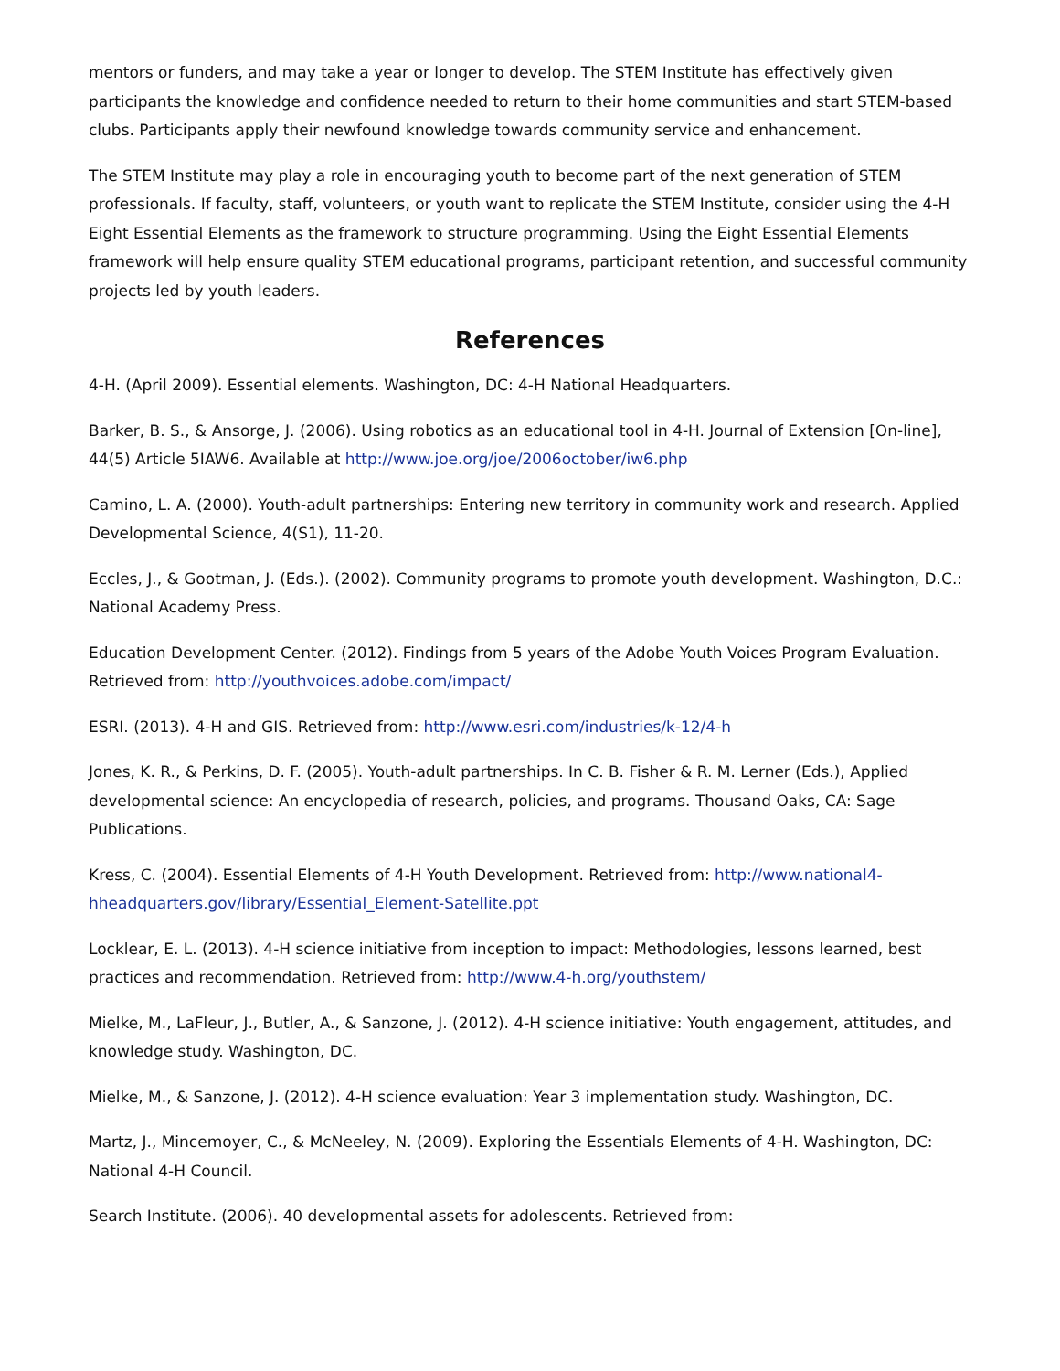mentors or funders, and may take a year or longer to develop. The STEM Institute has effectively given participants the knowledge and confidence needed to return to their home communities and start STEM-based clubs. Participants apply their newfound knowledge towards community service and enhancement.
The STEM Institute may play a role in encouraging youth to become part of the next generation of STEM professionals. If faculty, staff, volunteers, or youth want to replicate the STEM Institute, consider using the 4-H Eight Essential Elements as the framework to structure programming. Using the Eight Essential Elements framework will help ensure quality STEM educational programs, participant retention, and successful community projects led by youth leaders.
References
4-H. (April 2009). Essential elements. Washington, DC: 4-H National Headquarters.
Barker, B. S., & Ansorge, J. (2006). Using robotics as an educational tool in 4-H. Journal of Extension [On-line], 44(5) Article 5IAW6. Available at http://www.joe.org/joe/2006october/iw6.php
Camino, L. A. (2000). Youth-adult partnerships: Entering new territory in community work and research. Applied Developmental Science, 4(S1), 11-20.
Eccles, J., & Gootman, J. (Eds.). (2002). Community programs to promote youth development. Washington, D.C.: National Academy Press.
Education Development Center. (2012). Findings from 5 years of the Adobe Youth Voices Program Evaluation. Retrieved from: http://youthvoices.adobe.com/impact/
ESRI. (2013). 4-H and GIS. Retrieved from: http://www.esri.com/industries/k-12/4-h
Jones, K. R., & Perkins, D. F. (2005). Youth-adult partnerships. In C. B. Fisher & R. M. Lerner (Eds.), Applied developmental science: An encyclopedia of research, policies, and programs. Thousand Oaks, CA: Sage Publications.
Kress, C. (2004). Essential Elements of 4-H Youth Development. Retrieved from: http://www.national4-hheadquarters.gov/library/Essential_Element-Satellite.ppt
Locklear, E. L. (2013). 4-H science initiative from inception to impact: Methodologies, lessons learned, best practices and recommendation. Retrieved from: http://www.4-h.org/youthstem/
Mielke, M., LaFleur, J., Butler, A., & Sanzone, J. (2012). 4-H science initiative: Youth engagement, attitudes, and knowledge study. Washington, DC.
Mielke, M., & Sanzone, J. (2012). 4-H science evaluation: Year 3 implementation study. Washington, DC.
Martz, J., Mincemoyer, C., & McNeeley, N. (2009). Exploring the Essentials Elements of 4-H. Washington, DC: National 4-H Council.
Search Institute. (2006). 40 developmental assets for adolescents. Retrieved from: